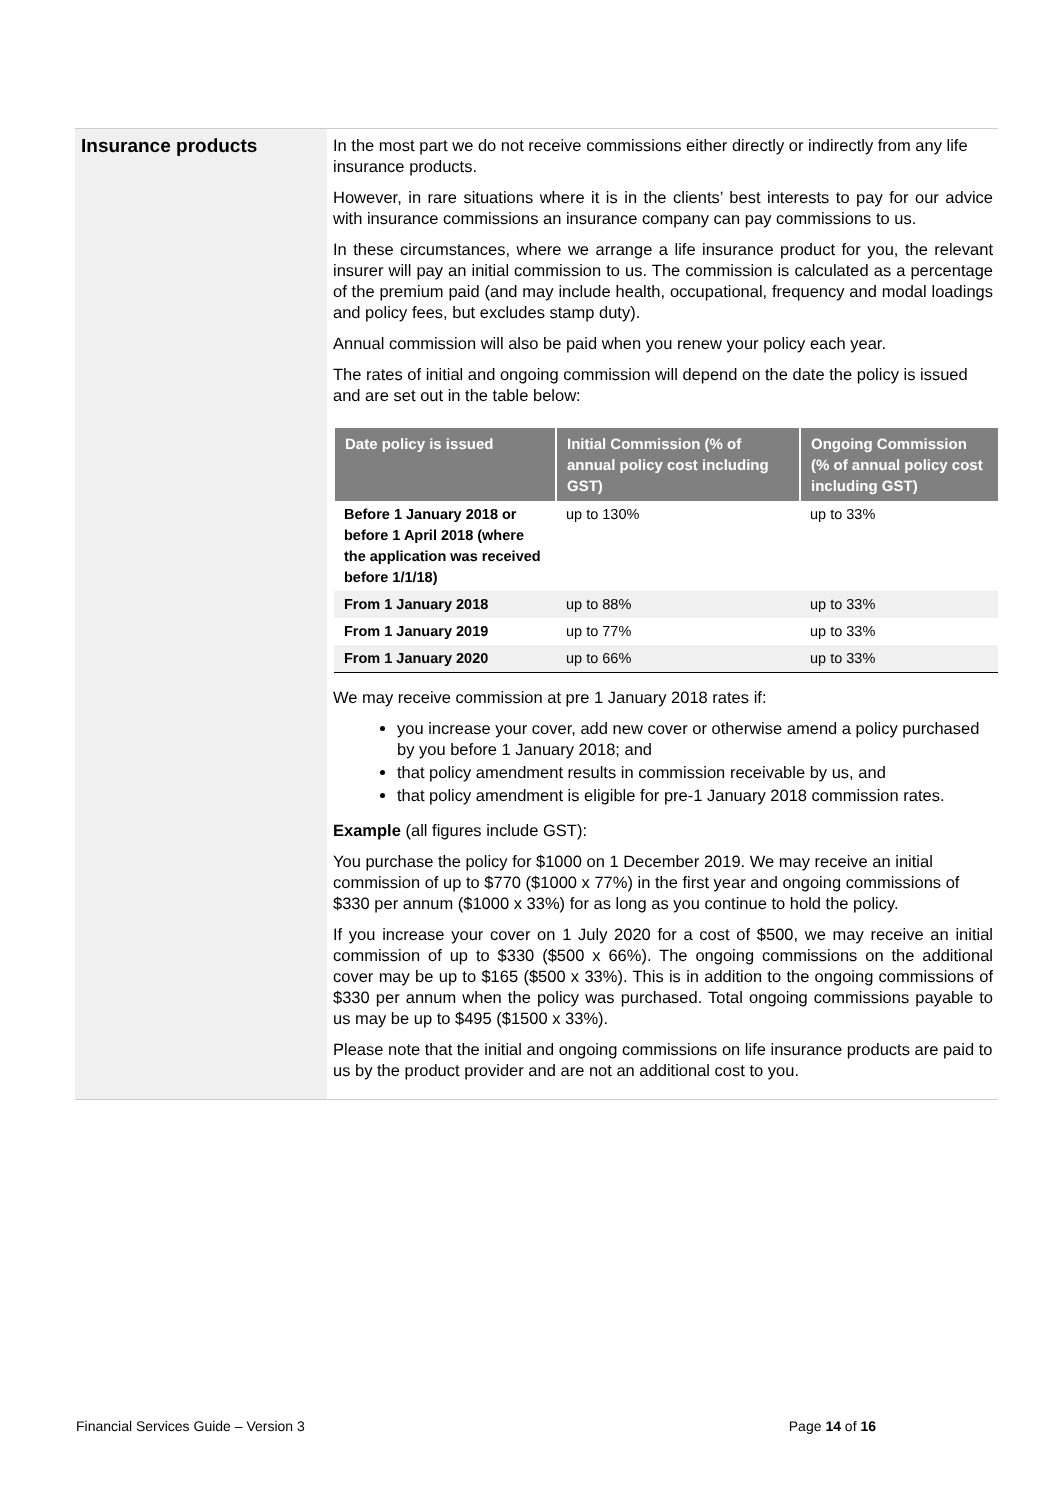Insurance products
In the most part we do not receive commissions either directly or indirectly from any life insurance products.
However, in rare situations where it is in the clients’ best interests to pay for our advice with insurance commissions an insurance company can pay commissions to us.
In these circumstances, where we arrange a life insurance product for you, the relevant insurer will pay an initial commission to us. The commission is calculated as a percentage of the premium paid (and may include health, occupational, frequency and modal loadings and policy fees, but excludes stamp duty).
Annual commission will also be paid when you renew your policy each year.
The rates of initial and ongoing commission will depend on the date the policy is issued and are set out in the table below:
| Date policy is issued | Initial Commission (% of annual policy cost including GST) | Ongoing Commission (% of annual policy cost including GST) |
| --- | --- | --- |
| Before 1 January 2018 or before 1 April 2018 (where the application was received before 1/1/18) | up to 130% | up to 33% |
| From 1 January 2018 | up to 88% | up to 33% |
| From 1 January 2019 | up to 77% | up to 33% |
| From 1 January 2020 | up to 66% | up to 33% |
We may receive commission at pre 1 January 2018 rates if:
you increase your cover, add new cover or otherwise amend a policy purchased by you before 1 January 2018; and
that policy amendment results in commission receivable by us, and
that policy amendment is eligible for pre-1 January 2018 commission rates.
Example (all figures include GST):
You purchase the policy for $1000 on 1 December 2019. We may receive an initial commission of up to $770 ($1000 x 77%) in the first year and ongoing commissions of $330 per annum ($1000 x 33%) for as long as you continue to hold the policy.
If you increase your cover on 1 July 2020 for a cost of $500, we may receive an initial commission of up to $330 ($500 x 66%). The ongoing commissions on the additional cover may be up to $165 ($500 x 33%). This is in addition to the ongoing commissions of $330 per annum when the policy was purchased. Total ongoing commissions payable to us may be up to $495 ($1500 x 33%).
Please note that the initial and ongoing commissions on life insurance products are paid to us by the product provider and are not an additional cost to you.
Financial Services Guide – Version 3 Page 14 of 16